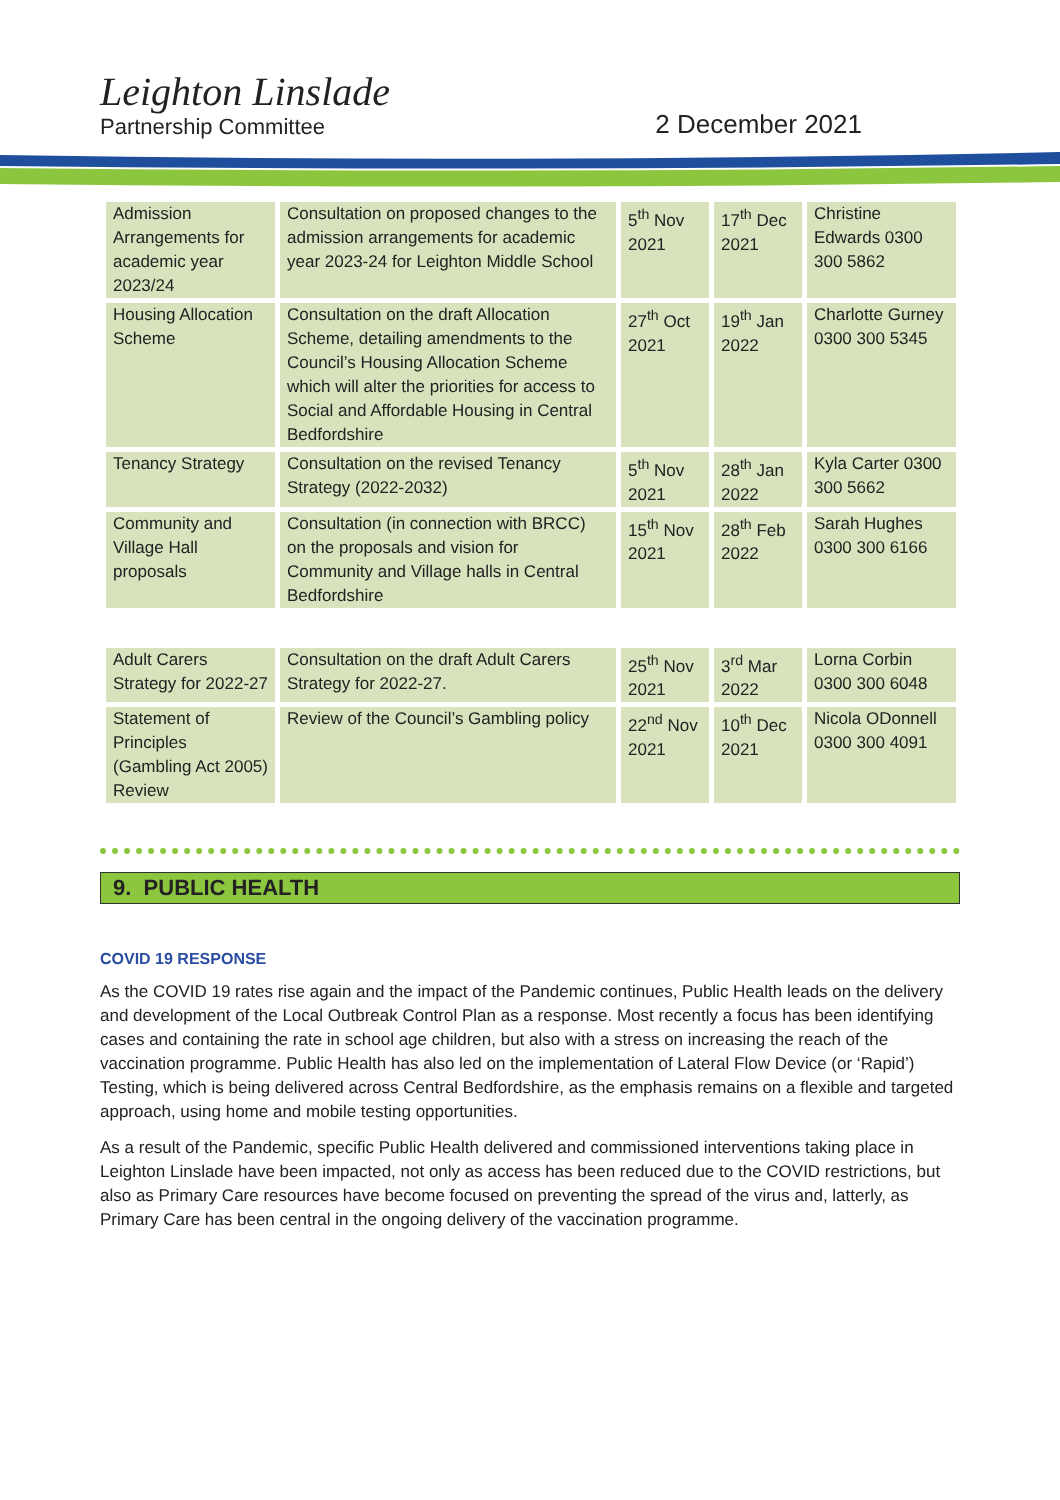Leighton Linslade
Partnership Committee
2 December 2021
| Admission Arrangements for academic year 2023/24 | Consultation on proposed changes to the admission arrangements for academic year 2023-24 for Leighton Middle School | 5<sup>th</sup> Nov 2021 | 17<sup>th</sup> Dec 2021 | Christine Edwards 0300 300 5862 |
| Housing Allocation Scheme | Consultation on the draft Allocation Scheme, detailing amendments to the Council’s Housing Allocation Scheme which will alter the priorities for access to Social and Affordable Housing in Central Bedfordshire | 27<sup>th</sup> Oct 2021 | 19<sup>th</sup> Jan 2022 | Charlotte Gurney 0300 300 5345 |
| Tenancy Strategy | Consultation on the revised Tenancy Strategy (2022-2032) | 5<sup>th</sup> Nov 2021 | 28<sup>th</sup> Jan 2022 | Kyla Carter 0300 300 5662 |
| Community and Village Hall proposals | Consultation (in connection with BRCC) on the proposals and vision for Community and Village halls in Central Bedfordshire | 15<sup>th</sup> Nov 2021 | 28<sup>th</sup> Feb 2022 | Sarah Hughes 0300 300 6166 |
| Adult Carers Strategy for 2022-27 | Consultation on the draft Adult Carers Strategy for 2022-27. | 25<sup>th</sup> Nov 2021 | 3<sup>rd</sup> Mar 2022 | Lorna Corbin 0300 300 6048 |
| Statement of Principles (Gambling Act 2005) Review | Review of the Council’s Gambling policy | 22<sup>nd</sup> Nov 2021 | 10<sup>th</sup> Dec 2021 | Nicola ODonnell 0300 300 4091 |
9. PUBLIC HEALTH
COVID 19 RESPONSE
As the COVID 19 rates rise again and the impact of the Pandemic continues, Public Health leads on the delivery and development of the Local Outbreak Control Plan as a response. Most recently a focus has been identifying cases and containing the rate in school age children, but also with a stress on increasing the reach of the vaccination programme. Public Health has also led on the implementation of Lateral Flow Device (or ‘Rapid’) Testing, which is being delivered across Central Bedfordshire, as the emphasis remains on a flexible and targeted approach, using home and mobile testing opportunities.
As a result of the Pandemic, specific Public Health delivered and commissioned interventions taking place in Leighton Linslade have been impacted, not only as access has been reduced due to the COVID restrictions, but also as Primary Care resources have become focused on preventing the spread of the virus and, latterly, as Primary Care has been central in the ongoing delivery of the vaccination programme.